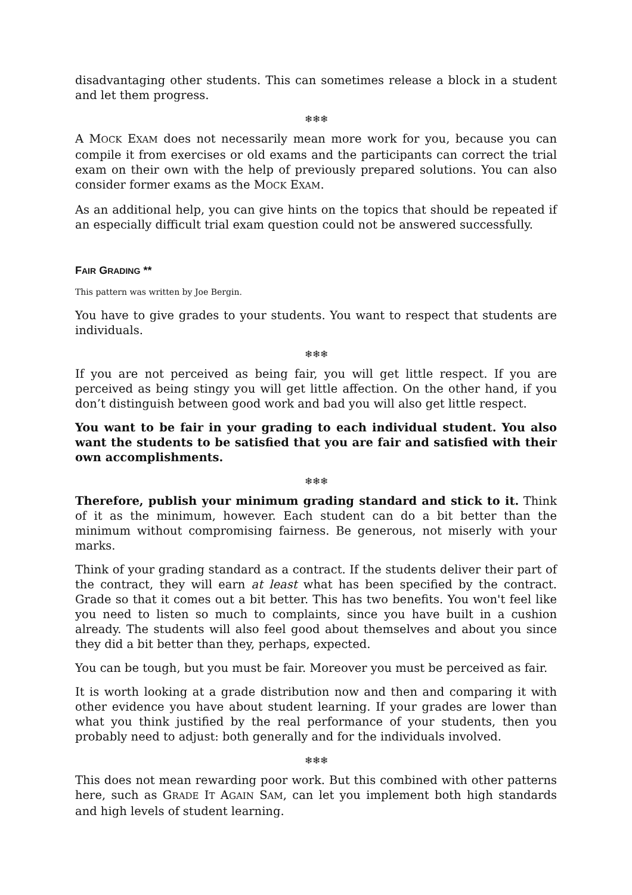disadvantaging other students. This can sometimes release a block in a student and let them progress.
❄❄❄
A MOCK EXAM does not necessarily mean more work for you, because you can compile it from exercises or old exams and the participants can correct the trial exam on their own with the help of previously prepared solutions. You can also consider former exams as the MOCK EXAM.
As an additional help, you can give hints on the topics that should be repeated if an especially difficult trial exam question could not be answered successfully.
FAIR GRADING **
This pattern was written by Joe Bergin.
You have to give grades to your students. You want to respect that students are individuals.
❄❄❄
If you are not perceived as being fair, you will get little respect. If you are perceived as being stingy you will get little affection. On the other hand, if you don’t distinguish between good work and bad you will also get little respect.
You want to be fair in your grading to each individual student. You also want the students to be satisfied that you are fair and satisfied with their own accomplishments.
❄❄❄
Therefore, publish your minimum grading standard and stick to it. Think of it as the minimum, however. Each student can do a bit better than the minimum without compromising fairness. Be generous, not miserly with your marks.
Think of your grading standard as a contract. If the students deliver their part of the contract, they will earn at least what has been specified by the contract. Grade so that it comes out a bit better. This has two benefits. You won't feel like you need to listen so much to complaints, since you have built in a cushion already. The students will also feel good about themselves and about you since they did a bit better than they, perhaps, expected.
You can be tough, but you must be fair. Moreover you must be perceived as fair.
It is worth looking at a grade distribution now and then and comparing it with other evidence you have about student learning. If your grades are lower than what you think justified by the real performance of your students, then you probably need to adjust: both generally and for the individuals involved.
❄❄❄
This does not mean rewarding poor work. But this combined with other patterns here, such as GRADE IT AGAIN SAM, can let you implement both high standards and high levels of student learning.